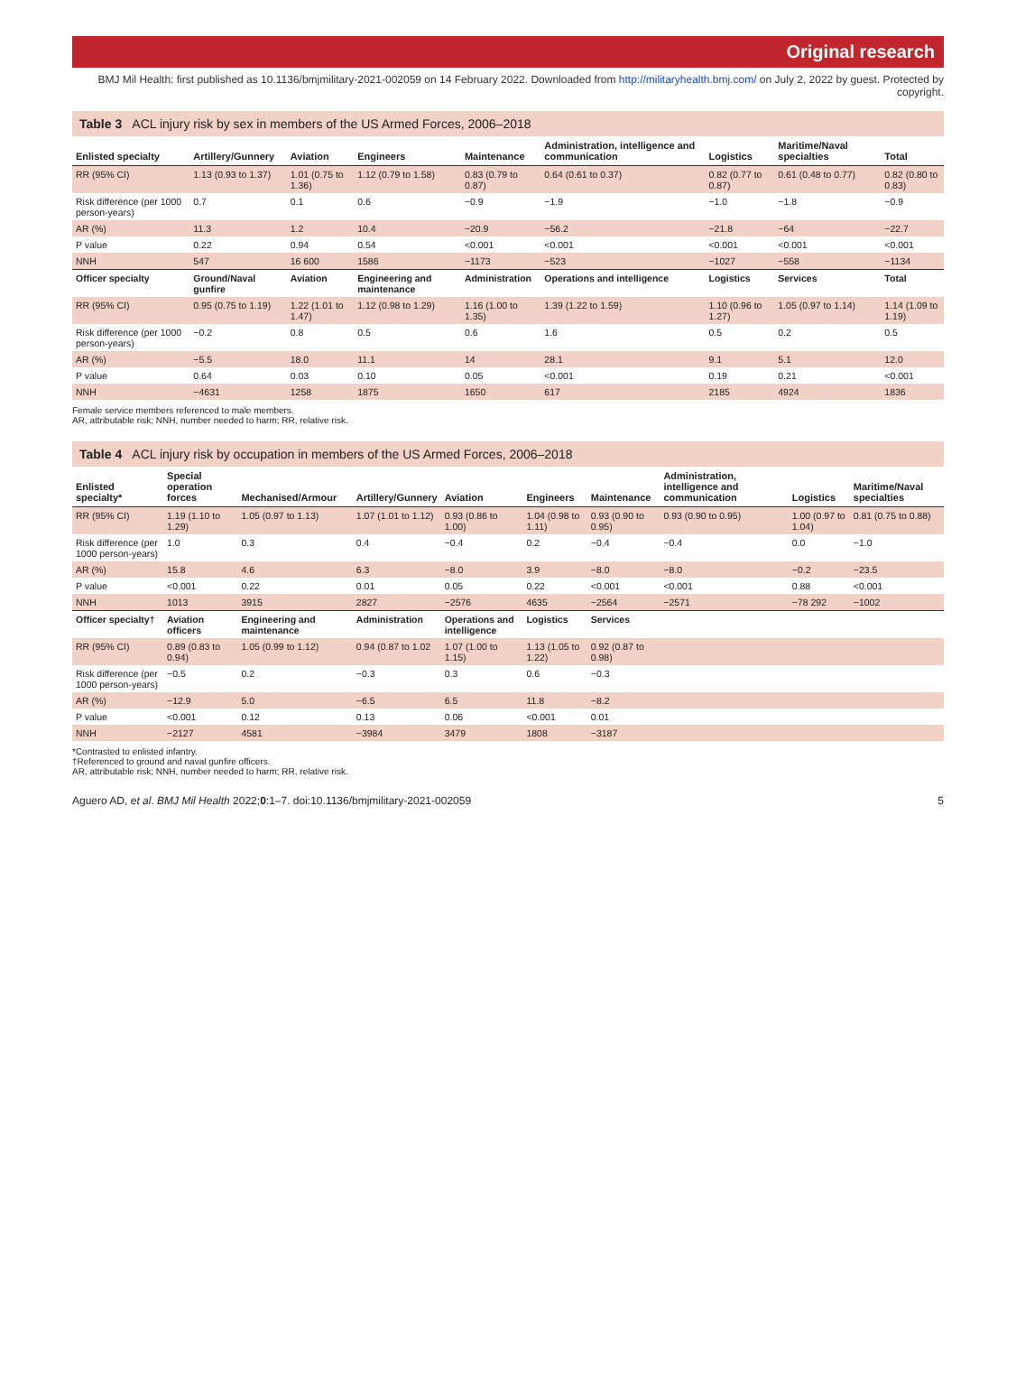Original research
BMJ Mil Health: first published as 10.1136/bmjmilitary-2021-002059 on 14 February 2022. Downloaded from http://militaryhealth.bmj.com/ on July 2, 2022 by guest. Protected by copyright.
Table 3 ACL injury risk by sex in members of the US Armed Forces, 2006–2018
| Enlisted specialty | Artillery/Gunnery | Aviation | Engineers | Maintenance | Administration, intelligence and communication | Logistics | Maritime/Naval specialties | Total |
| --- | --- | --- | --- | --- | --- | --- | --- | --- |
| RR (95% CI) | 1.13 (0.93 to 1.37) | 1.01 (0.75 to 1.36) | 1.12 (0.79 to 1.58) | 0.83 (0.79 to 0.87) | 0.64 (0.61 to 0.37) | 0.82 (0.77 to 0.87) | 0.61 (0.48 to 0.77) | 0.82 (0.80 to 0.83) |
| Risk difference (per 1000 person-years) | 0.7 | 0.1 | 0.6 | −0.9 | −1.9 | −1.0 | −1.8 | −0.9 |
| AR (%) | 11.3 | 1.2 | 10.4 | −20.9 | −56.2 | −21.8 | −64 | −22.7 |
| P value | 0.22 | 0.94 | 0.54 | <0.001 | <0.001 | <0.001 | <0.001 | <0.001 |
| NNH | 547 | 16 600 | 1586 | −1173 | −523 | −1027 | −558 | −1134 |
| Officer specialty | Ground/Naval gunfire | Aviation | Engineering and maintenance | Administration | Operations and intelligence | Logistics | Services | Total |
| RR (95% CI) | 0.95 (0.75 to 1.19) | 1.22 (1.01 to 1.47) | 1.12 (0.98 to 1.29) | 1.16 (1.00 to 1.35) | 1.39 (1.22 to 1.59) | 1.10 (0.96 to 1.27) | 1.05 (0.97 to 1.14) | 1.14 (1.09 to 1.19) |
| Risk difference (per 1000 person-years) | −0.2 | 0.8 | 0.5 | 0.6 | 1.6 | 0.5 | 0.2 | 0.5 |
| AR (%) | −5.5 | 18.0 | 11.1 | 14 | 28.1 | 9.1 | 5.1 | 12.0 |
| P value | 0.64 | 0.03 | 0.10 | 0.05 | <0.001 | 0.19 | 0.21 | <0.001 |
| NNH | −4631 | 1258 | 1875 | 1650 | 617 | 2185 | 4924 | 1836 |
Female service members referenced to male members.
AR, attributable risk; NNH, number needed to harm; RR, relative risk.
Table 4 ACL injury risk by occupation in members of the US Armed Forces, 2006–2018
| Enlisted specialty* | Special operation forces | Mechanised/Armour | Artillery/Gunnery | Aviation | Engineers | Maintenance | Administration, intelligence and communication | Logistics | Maritime/Naval specialties |
| --- | --- | --- | --- | --- | --- | --- | --- | --- | --- |
| RR (95% CI) | 1.19 (1.10 to 1.29) | 1.05 (0.97 to 1.13) | 1.07 (1.01 to 1.12) | 0.93 (0.86 to 1.00) | 1.04 (0.98 to 1.11) | 0.93 (0.90 to 0.95) | 0.93 (0.90 to 0.95) | 1.00 (0.97 to 1.04) | 0.81 (0.75 to 0.88) |
| Risk difference (per 1000 person-years) | 1.0 | 0.3 | 0.4 | −0.4 | 0.2 | −0.4 | −0.4 | 0.0 | −1.0 |
| AR (%) | 15.8 | 4.6 | 6.3 | −8.0 | 3.9 | −8.0 | −8.0 | −0.2 | −23.5 |
| P value | <0.001 | 0.22 | 0.01 | 0.05 | 0.22 | <0.001 | <0.001 | 0.88 | <0.001 |
| NNH | 1013 | 3915 | 2827 | −2576 | 4635 | −2564 | −2571 | −78 292 | −1002 |
| Officer specialty† | Aviation officers | Engineering and maintenance | Administration | Operations and intelligence | Logistics | Services | | | |
| RR (95% CI) | 0.89 (0.83 to 0.94) | 1.05 (0.99 to 1.12) | 0.94 (0.87 to 1.02 | 1.07 (1.00 to 1.15) | 1.13 (1.05 to 1.22) | 0.92 (0.87 to 0.98) | | | |
| Risk difference (per 1000 person-years) | −0.5 | 0.2 | −0.3 | 0.3 | 0.6 | −0.3 | | | |
| AR (%) | −12.9 | 5.0 | −6.5 | 6.5 | 11.8 | −8.2 | | | |
| P value | <0.001 | 0.12 | 0.13 | 0.06 | <0.001 | 0.01 | | | |
| NNH | −2127 | 4581 | −3984 | 3479 | 1808 | −3187 | | | |
*Contrasted to enlisted infantry.
†Referenced to ground and naval gunfire officers.
AR, attributable risk; NNH, number needed to harm; RR, relative risk.
Aguero AD, et al. BMJ Mil Health 2022;0:1–7. doi:10.1136/bmjmilitary-2021-002059 5